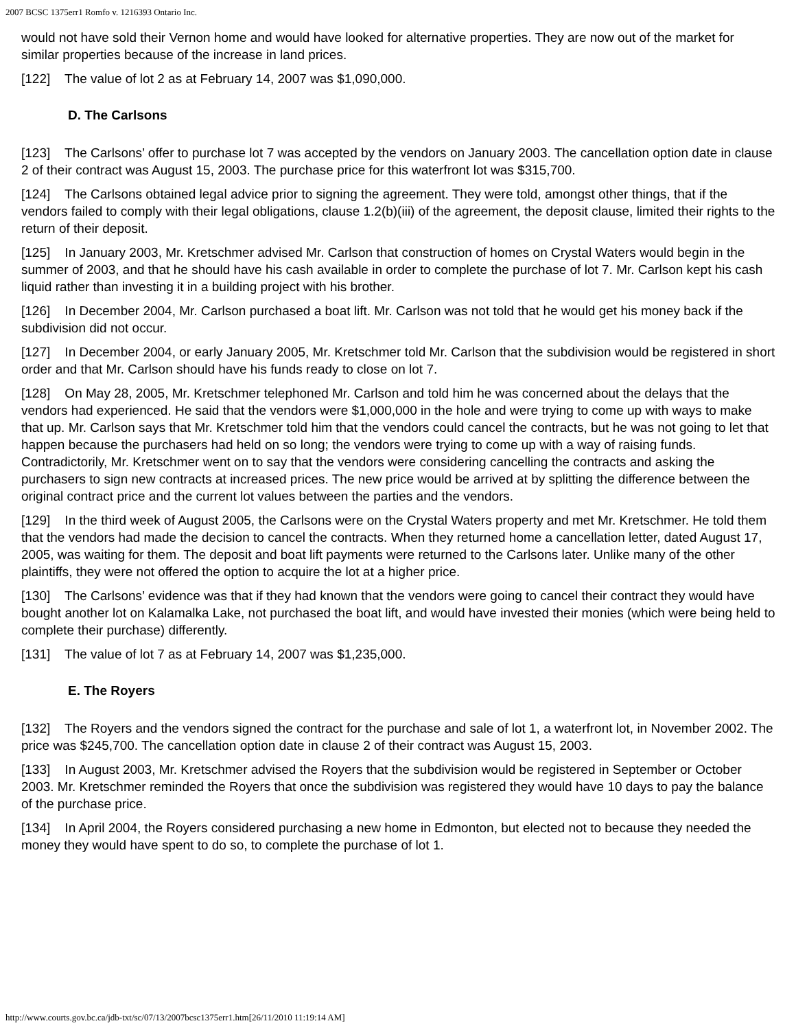2007 BCSC 1375err1 Romfo v. 1216393 Ontario Inc.
would not have sold their Vernon home and would have looked for alternative properties. They are now out of the market for similar properties because of the increase in land prices.
[122] The value of lot 2 as at February 14, 2007 was $1,090,000.
D. The Carlsons
[123] The Carlsons’ offer to purchase lot 7 was accepted by the vendors on January 2003. The cancellation option date in clause 2 of their contract was August 15, 2003. The purchase price for this waterfront lot was $315,700.
[124] The Carlsons obtained legal advice prior to signing the agreement. They were told, amongst other things, that if the vendors failed to comply with their legal obligations, clause 1.2(b)(iii) of the agreement, the deposit clause, limited their rights to the return of their deposit.
[125] In January 2003, Mr. Kretschmer advised Mr. Carlson that construction of homes on Crystal Waters would begin in the summer of 2003, and that he should have his cash available in order to complete the purchase of lot 7. Mr. Carlson kept his cash liquid rather than investing it in a building project with his brother.
[126] In December 2004, Mr. Carlson purchased a boat lift. Mr. Carlson was not told that he would get his money back if the subdivision did not occur.
[127] In December 2004, or early January 2005, Mr. Kretschmer told Mr. Carlson that the subdivision would be registered in short order and that Mr. Carlson should have his funds ready to close on lot 7.
[128] On May 28, 2005, Mr. Kretschmer telephoned Mr. Carlson and told him he was concerned about the delays that the vendors had experienced. He said that the vendors were $1,000,000 in the hole and were trying to come up with ways to make that up. Mr. Carlson says that Mr. Kretschmer told him that the vendors could cancel the contracts, but he was not going to let that happen because the purchasers had held on so long; the vendors were trying to come up with a way of raising funds. Contradictorily, Mr. Kretschmer went on to say that the vendors were considering cancelling the contracts and asking the purchasers to sign new contracts at increased prices. The new price would be arrived at by splitting the difference between the original contract price and the current lot values between the parties and the vendors.
[129] In the third week of August 2005, the Carlsons were on the Crystal Waters property and met Mr. Kretschmer. He told them that the vendors had made the decision to cancel the contracts. When they returned home a cancellation letter, dated August 17, 2005, was waiting for them. The deposit and boat lift payments were returned to the Carlsons later. Unlike many of the other plaintiffs, they were not offered the option to acquire the lot at a higher price.
[130] The Carlsons’ evidence was that if they had known that the vendors were going to cancel their contract they would have bought another lot on Kalamalka Lake, not purchased the boat lift, and would have invested their monies (which were being held to complete their purchase) differently.
[131] The value of lot 7 as at February 14, 2007 was $1,235,000.
E. The Royers
[132] The Royers and the vendors signed the contract for the purchase and sale of lot 1, a waterfront lot, in November 2002. The price was $245,700. The cancellation option date in clause 2 of their contract was August 15, 2003.
[133] In August 2003, Mr. Kretschmer advised the Royers that the subdivision would be registered in September or October 2003. Mr. Kretschmer reminded the Royers that once the subdivision was registered they would have 10 days to pay the balance of the purchase price.
[134] In April 2004, the Royers considered purchasing a new home in Edmonton, but elected not to because they needed the money they would have spent to do so, to complete the purchase of lot 1.
http://www.courts.gov.bc.ca/jdb-txt/sc/07/13/2007bcsc1375err1.htm[26/11/2010 11:19:14 AM]